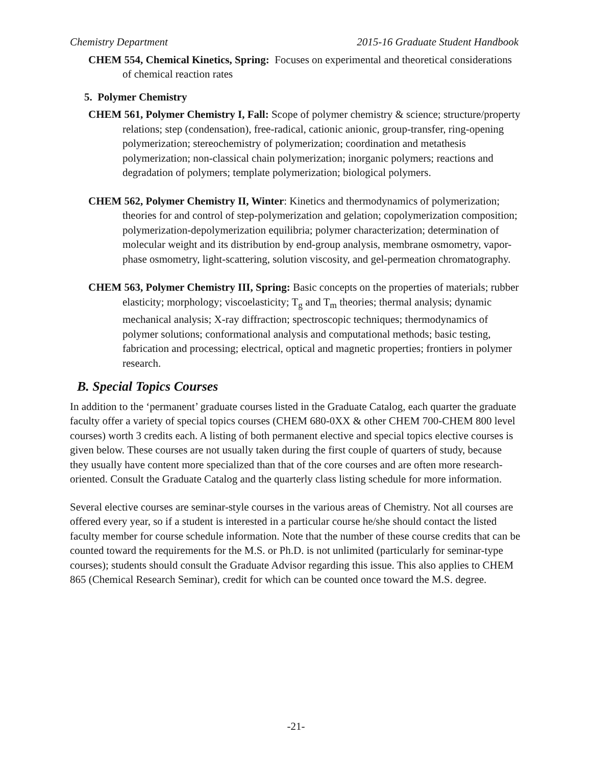Chemistry Department 2015-16 Graduate Student Handbook
CHEM 554, Chemical Kinetics, Spring: Focuses on experimental and theoretical considerations of chemical reaction rates
5. Polymer Chemistry
CHEM 561, Polymer Chemistry I, Fall: Scope of polymer chemistry & science; structure/property relations; step (condensation), free-radical, cationic anionic, group-transfer, ring-opening polymerization; stereochemistry of polymerization; coordination and metathesis polymerization; non-classical chain polymerization; inorganic polymers; reactions and degradation of polymers; template polymerization; biological polymers.
CHEM 562, Polymer Chemistry II, Winter: Kinetics and thermodynamics of polymerization; theories for and control of step-polymerization and gelation; copolymerization composition; polymerization-depolymerization equilibria; polymer characterization; determination of molecular weight and its distribution by end-group analysis, membrane osmometry, vapor-phase osmometry, light-scattering, solution viscosity, and gel-permeation chromatography.
CHEM 563, Polymer Chemistry III, Spring: Basic concepts on the properties of materials; rubber elasticity; morphology; viscoelasticity; T<sub>g</sub> and T<sub>m</sub> theories; thermal analysis; dynamic mechanical analysis; X-ray diffraction; spectroscopic techniques; thermodynamics of polymer solutions; conformational analysis and computational methods; basic testing, fabrication and processing; electrical, optical and magnetic properties; frontiers in polymer research.
B. Special Topics Courses
In addition to the ‘permanent’ graduate courses listed in the Graduate Catalog, each quarter the graduate faculty offer a variety of special topics courses (CHEM 680-0XX & other CHEM 700-CHEM 800 level courses) worth 3 credits each. A listing of both permanent elective and special topics elective courses is given below. These courses are not usually taken during the first couple of quarters of study, because they usually have content more specialized than that of the core courses and are often more research-oriented. Consult the Graduate Catalog and the quarterly class listing schedule for more information.
Several elective courses are seminar-style courses in the various areas of Chemistry. Not all courses are offered every year, so if a student is interested in a particular course he/she should contact the listed faculty member for course schedule information. Note that the number of these course credits that can be counted toward the requirements for the M.S. or Ph.D. is not unlimited (particularly for seminar-type courses); students should consult the Graduate Advisor regarding this issue. This also applies to CHEM 865 (Chemical Research Seminar), credit for which can be counted once toward the M.S. degree.
-21-